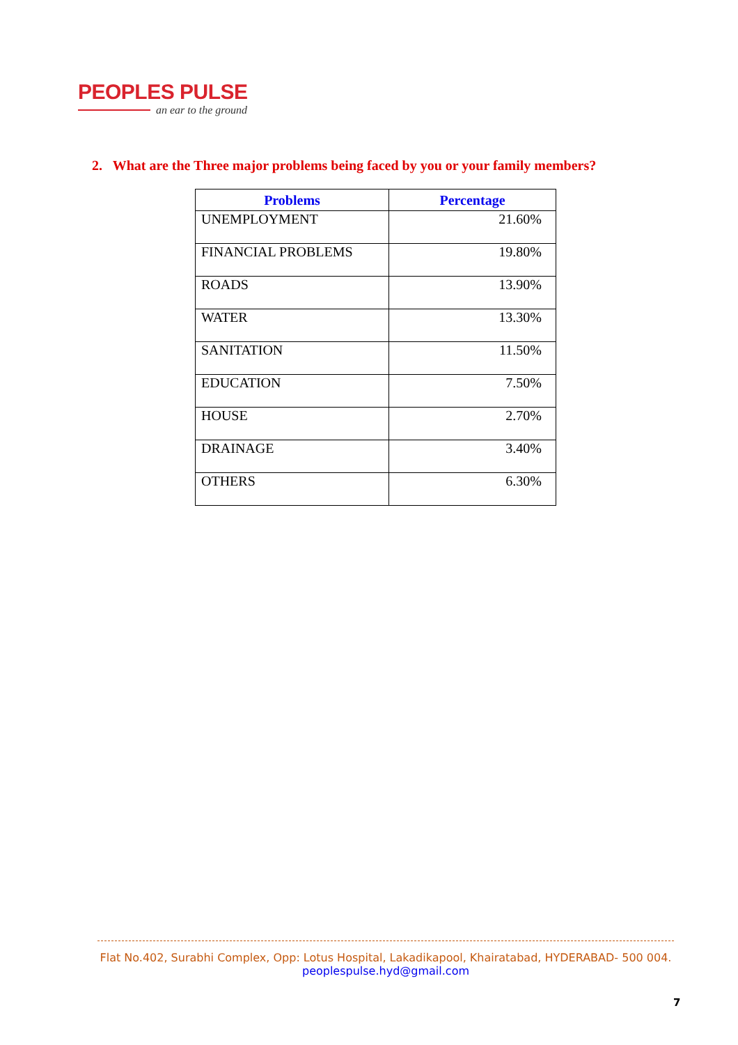PEOPLES PULSE
an ear to the ground
2. What are the Three major problems being faced by you or your family members?
| Problems | Percentage |
| --- | --- |
| UNEMPLOYMENT | 21.60% |
| FINANCIAL PROBLEMS | 19.80% |
| ROADS | 13.90% |
| WATER | 13.30% |
| SANITATION | 11.50% |
| EDUCATION | 7.50% |
| HOUSE | 2.70% |
| DRAINAGE | 3.40% |
| OTHERS | 6.30% |
Flat No.402, Surabhi Complex, Opp: Lotus Hospital, Lakadikapool, Khairatabad, HYDERABAD- 500 004.
peoplespulse.hyd@gmail.com
7